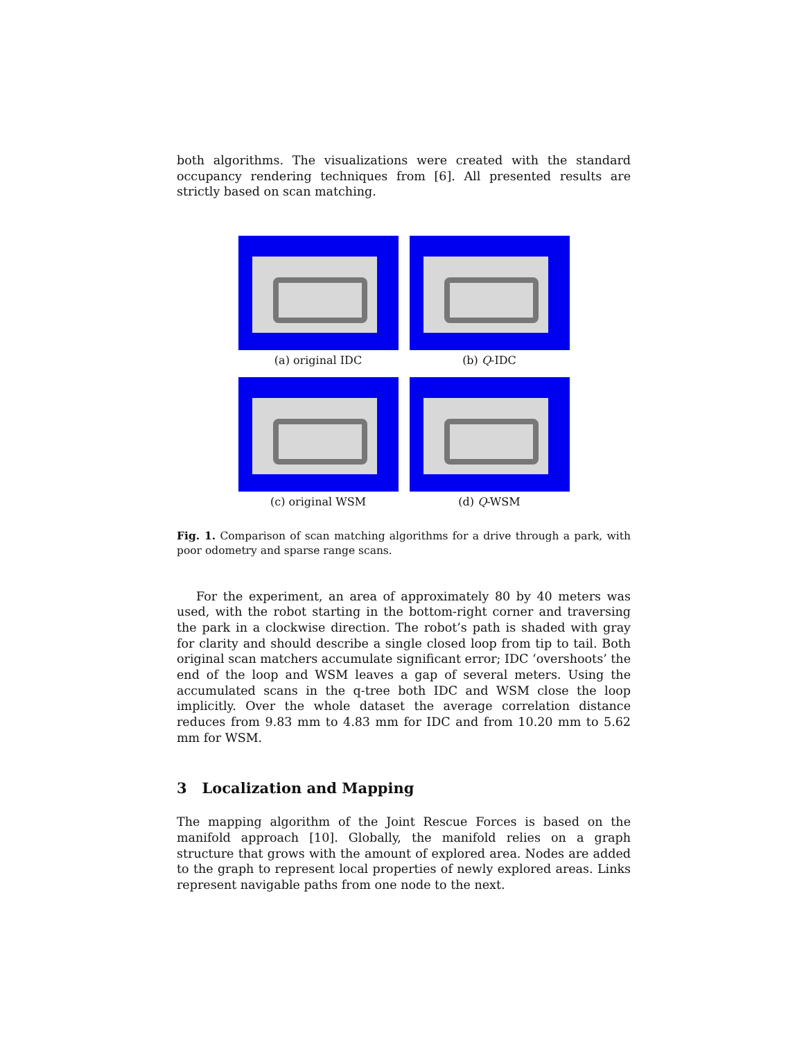both algorithms. The visualizations were created with the standard occupancy rendering techniques from [6]. All presented results are strictly based on scan matching.
(a) original IDC
(b) Q-IDC
(c) original WSM
(d) Q-WSM
Fig. 1. Comparison of scan matching algorithms for a drive through a park, with poor odometry and sparse range scans.
For the experiment, an area of approximately 80 by 40 meters was used, with the robot starting in the bottom-right corner and traversing the park in a clockwise direction. The robot’s path is shaded with gray for clarity and should describe a single closed loop from tip to tail. Both original scan matchers accumulate significant error; IDC ‘overshoots’ the end of the loop and WSM leaves a gap of several meters. Using the accumulated scans in the q-tree both IDC and WSM close the loop implicitly. Over the whole dataset the average correlation distance reduces from 9.83 mm to 4.83 mm for IDC and from 10.20 mm to 5.62 mm for WSM.
3 Localization and Mapping
The mapping algorithm of the Joint Rescue Forces is based on the manifold approach [10]. Globally, the manifold relies on a graph structure that grows with the amount of explored area. Nodes are added to the graph to represent local properties of newly explored areas. Links represent navigable paths from one node to the next.